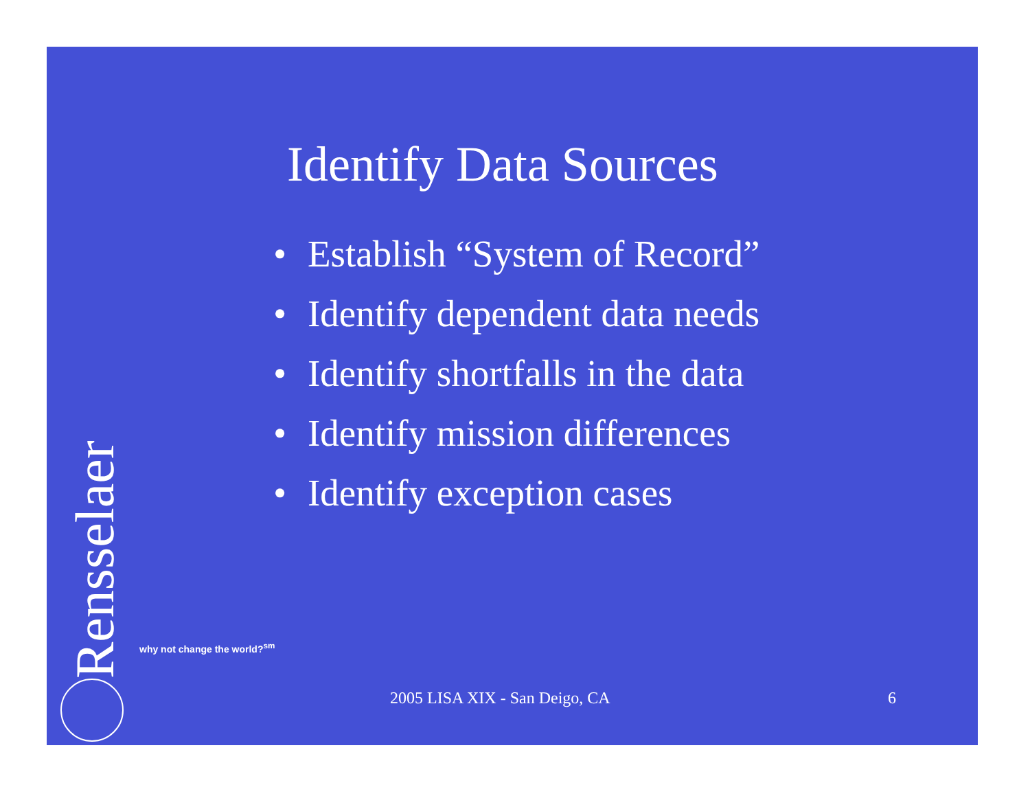Identify Data Sources
• Establish “System of Record”
• Identify dependent data needs
• Identify shortfalls in the data
• Identify mission differences
• Identify exception cases
Rensselaer
why not change the world?<sup>sm</sup>
2005 LISA XIX - San Deigo, CA 6